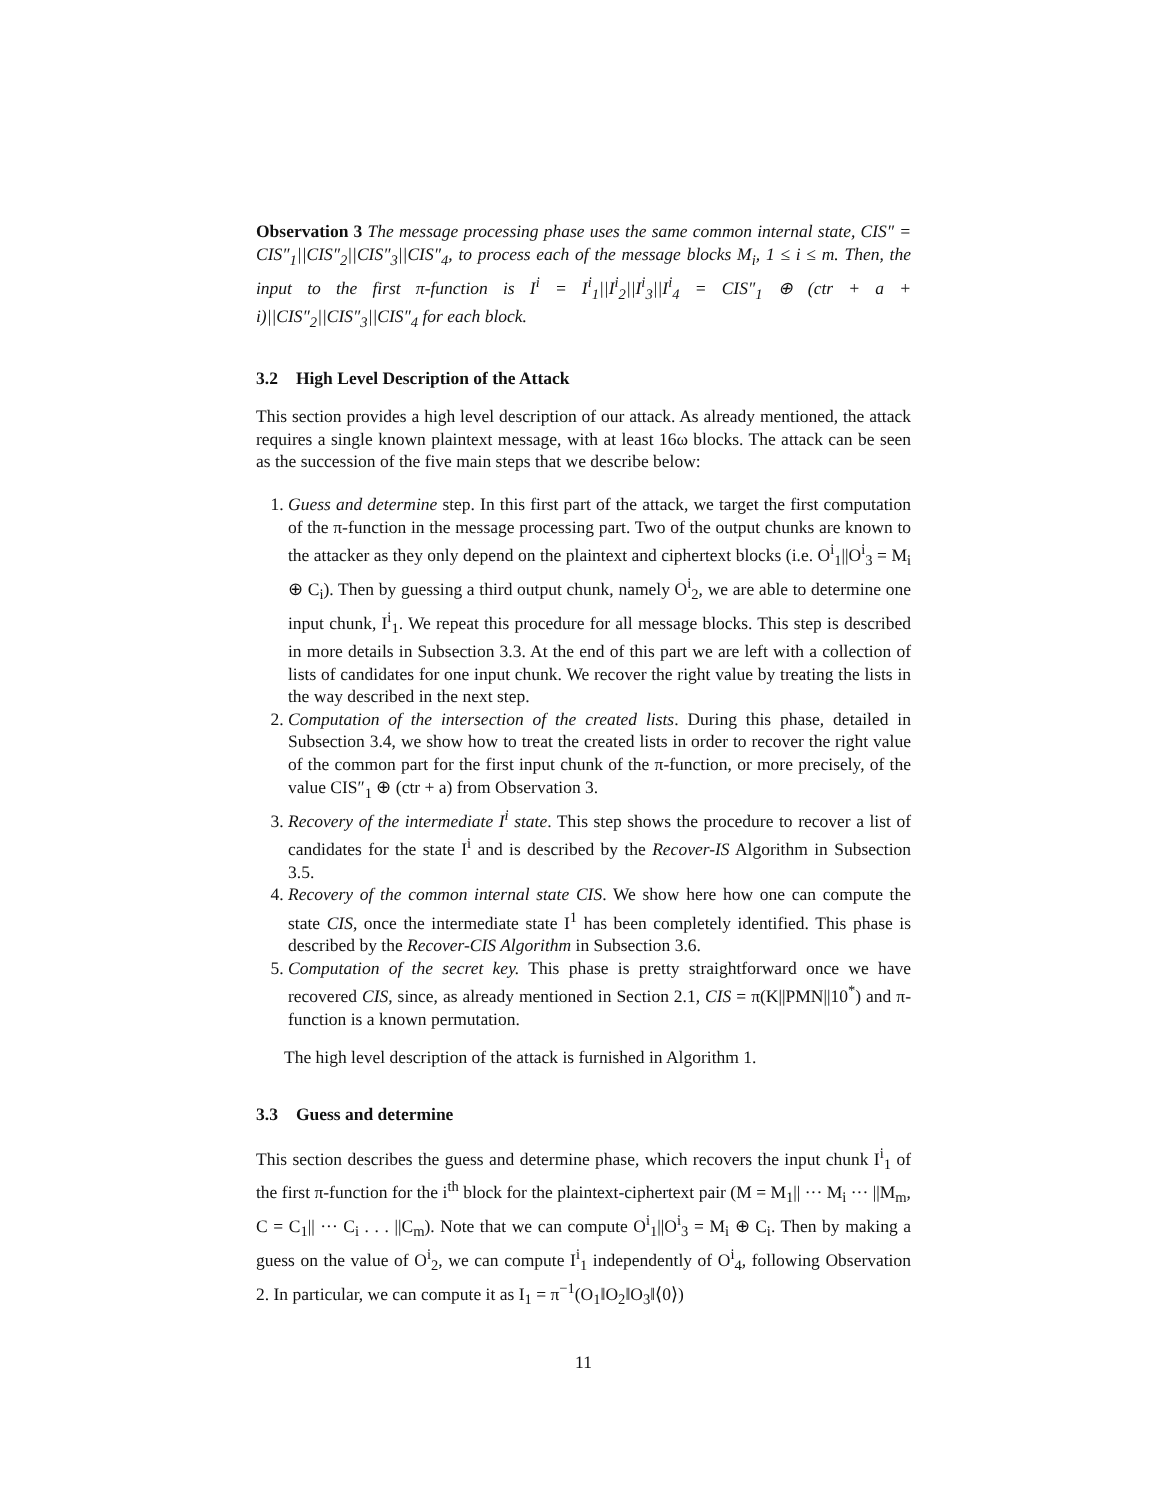Observation 3 The message processing phase uses the same common internal state, CIS″ = CIS″<sub>1</sub>||CIS″<sub>2</sub>||CIS″<sub>3</sub>||CIS″<sub>4</sub>, to process each of the message blocks M<sub>i</sub>, 1 ≤ i ≤ m. Then, the input to the first π-function is I<sup>i</sup> = I<sup>i</sup><sub>1</sub>||I<sup>i</sup><sub>2</sub>||I<sup>i</sup><sub>3</sub>||I<sup>i</sup><sub>4</sub> = CIS″<sub>1</sub> ⊕ (ctr + a + i)||CIS″<sub>2</sub>||CIS″<sub>3</sub>||CIS″<sub>4</sub> for each block.
3.2 High Level Description of the Attack
This section provides a high level description of our attack. As already mentioned, the attack requires a single known plaintext message, with at least 16ω blocks. The attack can be seen as the succession of the five main steps that we describe below:
1. Guess and determine step. In this first part of the attack, we target the first computation of the π-function in the message processing part. Two of the output chunks are known to the attacker as they only depend on the plaintext and ciphertext blocks (i.e. O<sup>i</sup><sub>1</sub>||O<sup>i</sup><sub>3</sub> = M<sub>i</sub> ⊕ C<sub>i</sub>). Then by guessing a third output chunk, namely O<sup>i</sup><sub>2</sub>, we are able to determine one input chunk, I<sup>i</sup><sub>1</sub>. We repeat this procedure for all message blocks. This step is described in more details in Subsection 3.3. At the end of this part we are left with a collection of lists of candidates for one input chunk. We recover the right value by treating the lists in the way described in the next step.
2. Computation of the intersection of the created lists. During this phase, detailed in Subsection 3.4, we show how to treat the created lists in order to recover the right value of the common part for the first input chunk of the π-function, or more precisely, of the value CIS″<sub>1</sub> ⊕ (ctr + a) from Observation 3.
3. Recovery of the intermediate I<sup>i</sup> state. This step shows the procedure to recover a list of candidates for the state I<sup>i</sup> and is described by the Recover-IS Algorithm in Subsection 3.5.
4. Recovery of the common internal state CIS. We show here how one can compute the state CIS, once the intermediate state I<sup>1</sup> has been completely identified. This phase is described by the Recover-CIS Algorithm in Subsection 3.6.
5. Computation of the secret key. This phase is pretty straightforward once we have recovered CIS, since, as already mentioned in Section 2.1, CIS = π(K||PMN||10<sup>*</sup>) and π-function is a known permutation.
The high level description of the attack is furnished in Algorithm 1.
3.3 Guess and determine
This section describes the guess and determine phase, which recovers the input chunk I<sup>i</sup><sub>1</sub> of the first π-function for the i<sup>th</sup> block for the plaintext-ciphertext pair (M = M<sub>1</sub>|| ··· M<sub>i</sub> ··· ||M<sub>m</sub>, C = C<sub>1</sub>|| ··· C<sub>i</sub> . . . ||C<sub>m</sub>). Note that we can compute O<sup>i</sup><sub>1</sub>||O<sup>i</sup><sub>3</sub> = M<sub>i</sub> ⊕ C<sub>i</sub>. Then by making a guess on the value of O<sup>i</sup><sub>2</sub>, we can compute I<sup>i</sup><sub>1</sub> independently of O<sup>i</sup><sub>4</sub>, following Observation 2. In particular, we can compute it as I<sub>1</sub> = π<sup>−1</sup>(O<sub>1</sub>‖O<sub>2</sub>‖O<sub>3</sub>‖⟨0⟩)
11